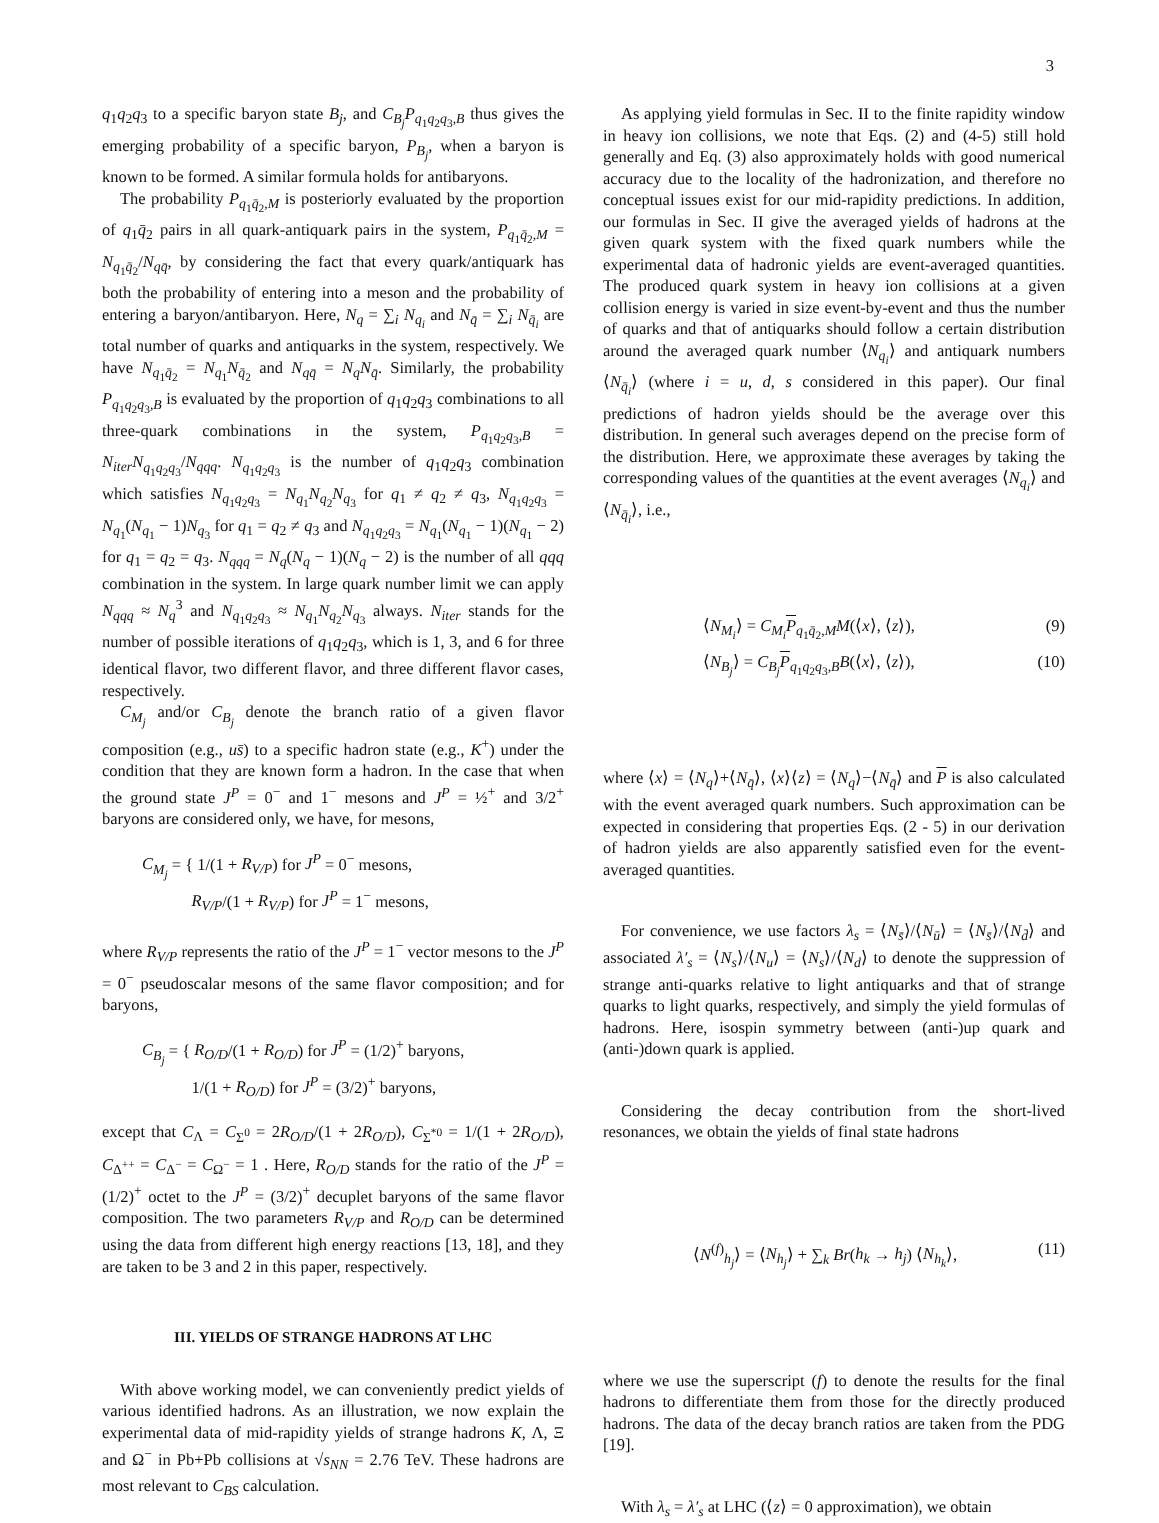3
q<sub>1</sub>q<sub>2</sub>q<sub>3</sub> to a specific baryon state B<sub>j</sub>, and C<sub>B<sub>j</sub></sub>P<sub>q<sub>1</sub>q<sub>2</sub>q<sub>3</sub>,B</sub> thus gives the emerging probability of a specific baryon, P<sub>B<sub>j</sub></sub>, when a baryon is known to be formed. A similar formula holds for antibaryons.
The probability P<sub>q<sub>1</sub>q̄<sub>2</sub>,M</sub> is posteriorly evaluated by the proportion of q<sub>1</sub>q̄<sub>2</sub> pairs in all quark-antiquark pairs in the system, P<sub>q<sub>1</sub>q̄<sub>2</sub>,M</sub> = N<sub>q<sub>1</sub>q̄<sub>2</sub></sub>/N<sub>qq̄</sub>, by considering the fact that every quark/antiquark has both the probability of entering into a meson and the probability of entering a baryon/antibaryon. Here, N<sub>q</sub> = ∑<sub>i</sub> N<sub>q<sub>i</sub></sub> and N<sub>q̄</sub> = ∑<sub>i</sub> N<sub>q̄<sub>i</sub></sub> are total number of quarks and antiquarks in the system, respectively. We have N<sub>q<sub>1</sub>q̄<sub>2</sub></sub> = N<sub>q<sub>1</sub></sub>N<sub>q̄<sub>2</sub></sub> and N<sub>qq̄</sub> = N<sub>q</sub>N<sub>q̄</sub>. Similarly, the probability P<sub>q<sub>1</sub>q<sub>2</sub>q<sub>3</sub>,B</sub> is evaluated by the proportion of q<sub>1</sub>q<sub>2</sub>q<sub>3</sub> combinations to all three-quark combinations in the system, P<sub>q<sub>1</sub>q<sub>2</sub>q<sub>3</sub>,B</sub> = N<sub>iter</sub>N<sub>q<sub>1</sub>q<sub>2</sub>q<sub>3</sub></sub>/N<sub>qqq</sub>. N<sub>q<sub>1</sub>q<sub>2</sub>q<sub>3</sub></sub> is the number of q<sub>1</sub>q<sub>2</sub>q<sub>3</sub> combination which satisfies N<sub>q<sub>1</sub>q<sub>2</sub>q<sub>3</sub></sub> = N<sub>q<sub>1</sub></sub>N<sub>q<sub>2</sub></sub>N<sub>q<sub>3</sub></sub> for q<sub>1</sub> ≠ q<sub>2</sub> ≠ q<sub>3</sub>, N<sub>q<sub>1</sub>q<sub>2</sub>q<sub>3</sub></sub> = N<sub>q<sub>1</sub></sub>(N<sub>q<sub>1</sub></sub> − 1)N<sub>q<sub>3</sub></sub> for q<sub>1</sub> = q<sub>2</sub> ≠ q<sub>3</sub> and N<sub>q<sub>1</sub>q<sub>2</sub>q<sub>3</sub></sub> = N<sub>q<sub>1</sub></sub>(N<sub>q<sub>1</sub></sub> − 1)(N<sub>q<sub>1</sub></sub> − 2) for q<sub>1</sub> = q<sub>2</sub> = q<sub>3</sub>. N<sub>qqq</sub> = N<sub>q</sub>(N<sub>q</sub> − 1)(N<sub>q</sub> − 2) is the number of all qqq combination in the system. In large quark number limit we can apply N<sub>qqq</sub> ≈ N<sub>q</sub><sup>3</sup> and N<sub>q<sub>1</sub>q<sub>2</sub>q<sub>3</sub></sub> ≈ N<sub>q<sub>1</sub></sub>N<sub>q<sub>2</sub></sub>N<sub>q<sub>3</sub></sub> always. N<sub>iter</sub> stands for the number of possible iterations of q<sub>1</sub>q<sub>2</sub>q<sub>3</sub>, which is 1, 3, and 6 for three identical flavor, two different flavor, and three different flavor cases, respectively.
C<sub>M<sub>j</sub></sub> and/or C<sub>B<sub>j</sub></sub> denote the branch ratio of a given flavor composition (e.g., us̄) to a specific hadron state (e.g., K<sup>+</sup>) under the condition that they are known form a hadron. In the case that when the ground state J<sup>P</sup> = 0<sup>−</sup> and 1<sup>−</sup> mesons and J<sup>P</sup> = ½<sup>+</sup> and 3/2<sup>+</sup> baryons are considered only, we have, for mesons,
C<sub>M<sub>j</sub></sub> = { 1/(1 + R<sub>V/P</sub>) for J<sup>P</sup> = 0<sup>−</sup> mesons,
R<sub>V/P</sub>/(1 + R<sub>V/P</sub>) for J<sup>P</sup> = 1<sup>−</sup> mesons,
where R<sub>V/P</sub> represents the ratio of the J<sup>P</sup> = 1<sup>−</sup> vector mesons to the J<sup>P</sup> = 0<sup>−</sup> pseudoscalar mesons of the same flavor composition; and for baryons,
C<sub>B<sub>j</sub></sub> = { R<sub>O/D</sub>/(1 + R<sub>O/D</sub>) for J<sup>P</sup> = (1/2)<sup>+</sup> baryons,
1/(1 + R<sub>O/D</sub>) for J<sup>P</sup> = (3/2)<sup>+</sup> baryons,
except that C<sub>Λ</sub> = C<sub>Σ<sup>0</sup></sub> = 2R<sub>O/D</sub>/(1 + 2R<sub>O/D</sub>), C<sub>Σ<sup>*0</sup></sub> = 1/(1 + 2R<sub>O/D</sub>), C<sub>Δ<sup>++</sup></sub> = C<sub>Δ<sup>−</sup></sub> = C<sub>Ω<sup>−</sup></sub> = 1 . Here, R<sub>O/D</sub> stands for the ratio of the J<sup>P</sup> = (1/2)<sup>+</sup> octet to the J<sup>P</sup> = (3/2)<sup>+</sup> decuplet baryons of the same flavor composition. The two parameters R<sub>V/P</sub> and R<sub>O/D</sub> can be determined using the data from different high energy reactions [13, 18], and they are taken to be 3 and 2 in this paper, respectively.
III. YIELDS OF STRANGE HADRONS AT LHC
With above working model, we can conveniently predict yields of various identified hadrons. As an illustration, we now explain the experimental data of mid-rapidity yields of strange hadrons K, Λ, Ξ and Ω<sup>−</sup> in Pb+Pb collisions at √s<sub>NN</sub> = 2.76 TeV. These hadrons are most relevant to C<sub>BS</sub> calculation.
As applying yield formulas in Sec. II to the finite rapidity window in heavy ion collisions, we note that Eqs. (2) and (4-5) still hold generally and Eq. (3) also approximately holds with good numerical accuracy due to the locality of the hadronization, and therefore no conceptual issues exist for our mid-rapidity predictions. In addition, our formulas in Sec. II give the averaged yields of hadrons at the given quark system with the fixed quark numbers while the experimental data of hadronic yields are event-averaged quantities. The produced quark system in heavy ion collisions at a given collision energy is varied in size event-by-event and thus the number of quarks and that of antiquarks should follow a certain distribution around the averaged quark number ⟨N<sub>q<sub>i</sub></sub>⟩ and antiquark numbers ⟨N<sub>q̄<sub>i</sub></sub>⟩ (where i = u, d, s considered in this paper). Our final predictions of hadron yields should be the average over this distribution. In general such averages depend on the precise form of the distribution. Here, we approximate these averages by taking the corresponding values of the quantities at the event averages ⟨N<sub>q<sub>i</sub></sub>⟩ and ⟨N<sub>q̄<sub>i</sub></sub>⟩, i.e.,
⟨N<sub>M<sub>i</sub></sub>⟩ = C<sub>M<sub>i</sub></sub> P<sub>q<sub>1</sub>q̄<sub>2</sub>,M</sub>M(⟨x⟩, ⟨z⟩), (9)
⟨N<sub>B<sub>j</sub></sub>⟩ = C<sub>B<sub>j</sub></sub> P<sub>q<sub>1</sub>q<sub>2</sub>q<sub>3</sub>,B</sub>B(⟨x⟩, ⟨z⟩), (10)
where ⟨x⟩ = ⟨N<sub>q</sub>⟩+⟨N<sub>q̄</sub>⟩, ⟨x⟩⟨z⟩ = ⟨N<sub>q</sub>⟩−⟨N<sub>q̄</sub>⟩ and P is also calculated with the event averaged quark numbers. Such approximation can be expected in considering that properties Eqs. (2 - 5) in our derivation of hadron yields are also apparently satisfied even for the event-averaged quantities.
For convenience, we use factors λ<sub>s</sub> = ⟨N<sub>s̄</sub>⟩/⟨N<sub>ū</sub>⟩ = ⟨N<sub>s̄</sub>⟩/⟨N<sub>d̄</sub>⟩ and associated λ′<sub>s</sub> = ⟨N<sub>s</sub>⟩/⟨N<sub>u</sub>⟩ = ⟨N<sub>s</sub>⟩/⟨N<sub>d</sub>⟩ to denote the suppression of strange anti-quarks relative to light antiquarks and that of strange quarks to light quarks, respectively, and simply the yield formulas of hadrons. Here, isospin symmetry between (anti-)up quark and (anti-)down quark is applied.
Considering the decay contribution from the short-lived resonances, we obtain the yields of final state hadrons
⟨N<sup>(f)</sup><sub>h<sub>j</sub></sub>⟩ = ⟨N<sub>h<sub>j</sub></sub>⟩ + ∑<sub>k</sub> Br(h<sub>k</sub> → h<sub>j</sub>) ⟨N<sub>h<sub>k</sub></sub>⟩, (11)
where we use the superscript (f) to denote the results for the final hadrons to differentiate them from those for the directly produced hadrons. The data of the decay branch ratios are taken from the PDG [19].
With λ<sub>s</sub> = λ′<sub>s</sub> at LHC (⟨z⟩ = 0 approximation), we obtain